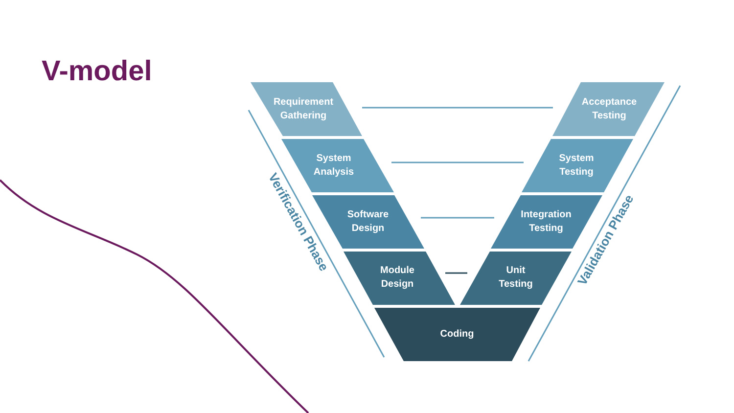V-model
Requirement
Gathering
Acceptance
Testing
System
Analysis
System
Testing
Software
Design
Integration
Testing
Module
Design
Unit
Testing
Coding
Verification Phase
Validation Phase